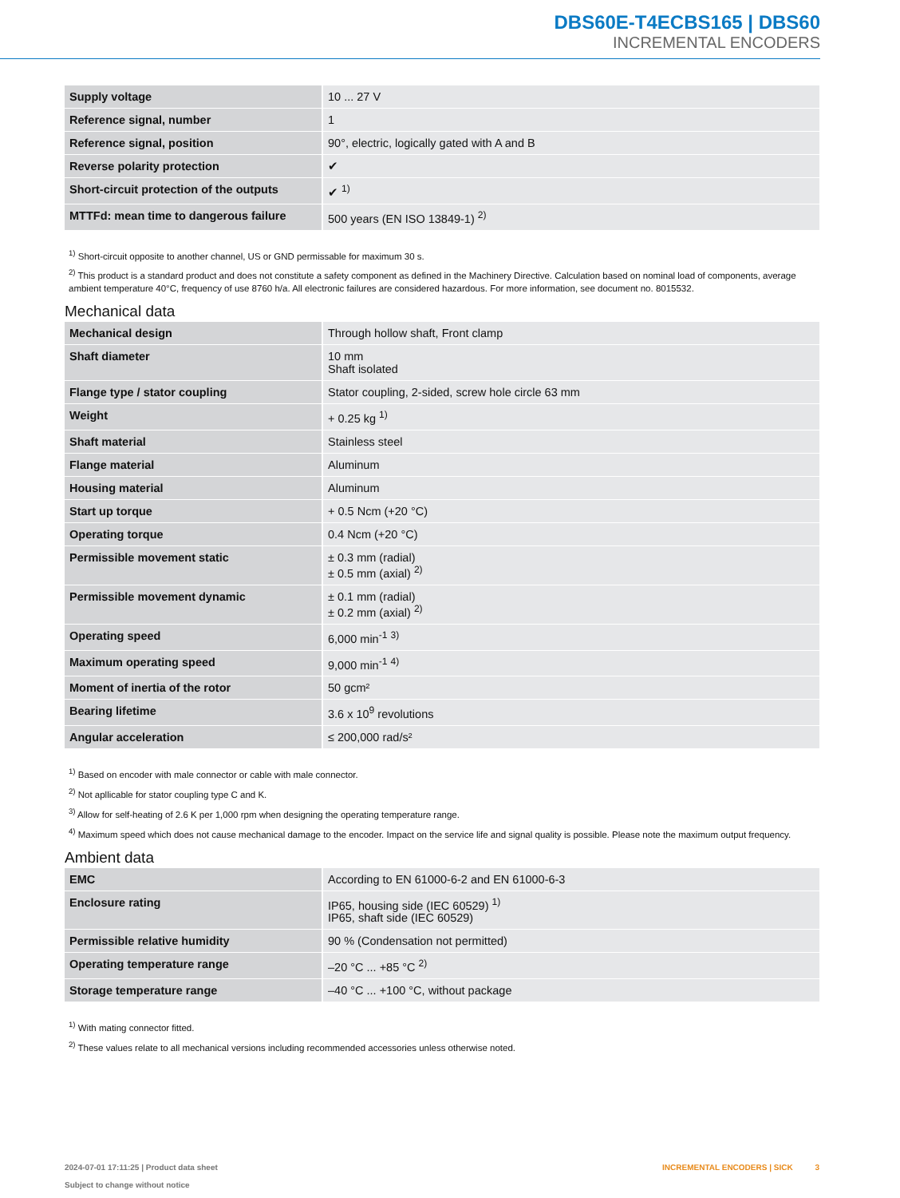DBS60E-T4ECBS165 | DBS60
INCREMENTAL ENCODERS
| Supply voltage | 10 ... 27 V |
| Reference signal, number | 1 |
| Reference signal, position | 90°, electric, logically gated with A and B |
| Reverse polarity protection | ✔ |
| Short-circuit protection of the outputs | ✔ <sup>1)</sup> |
| MTTFd: mean time to dangerous failure | 500 years (EN ISO 13849-1) <sup>2)</sup> |
<sup>1)</sup> Short-circuit opposite to another channel, US or GND permissable for maximum 30 s.
<sup>2)</sup> This product is a standard product and does not constitute a safety component as defined in the Machinery Directive. Calculation based on nominal load of components, average ambient temperature 40°C, frequency of use 8760 h/a. All electronic failures are considered hazardous. For more information, see document no. 8015532.
Mechanical data
| Mechanical design | Through hollow shaft, Front clamp |
| Shaft diameter | 10 mm Shaft isolated |
| Flange type / stator coupling | Stator coupling, 2-sided, screw hole circle 63 mm |
| Weight | + 0.25 kg <sup>1)</sup> |
| Shaft material | Stainless steel |
| Flange material | Aluminum |
| Housing material | Aluminum |
| Start up torque | + 0.5 Ncm (+20 °C) |
| Operating torque | 0.4 Ncm (+20 °C) |
| Permissible movement static | ± 0.3 mm (radial) ± 0.5 mm (axial) <sup>2)</sup> |
| Permissible movement dynamic | ± 0.1 mm (radial) ± 0.2 mm (axial) <sup>2)</sup> |
| Operating speed | 6,000 min<sup>-1</sup> <sup>3)</sup> |
| Maximum operating speed | 9,000 min<sup>-1</sup> <sup>4)</sup> |
| Moment of inertia of the rotor | 50 gcm² |
| Bearing lifetime | 3.6 x 10<sup>9</sup> revolutions |
| Angular acceleration | ≤ 200,000 rad/s² |
<sup>1)</sup> Based on encoder with male connector or cable with male connector.
<sup>2)</sup> Not apllicable for stator coupling type C and K.
<sup>3)</sup> Allow for self-heating of 2.6 K per 1,000 rpm when designing the operating temperature range.
<sup>4)</sup> Maximum speed which does not cause mechanical damage to the encoder. Impact on the service life and signal quality is possible. Please note the maximum output frequency.
Ambient data
| EMC | According to EN 61000-6-2 and EN 61000-6-3 |
| Enclosure rating | IP65, housing side (IEC 60529) <sup>1)</sup> IP65, shaft side (IEC 60529) |
| Permissible relative humidity | 90 % (Condensation not permitted) |
| Operating temperature range | –20 °C ... +85 °C <sup>2)</sup> |
| Storage temperature range | –40 °C ... +100 °C, without package |
<sup>1)</sup> With mating connector fitted.
<sup>2)</sup> These values relate to all mechanical versions including recommended accessories unless otherwise noted.
2024-07-01 17:11:25 | Product data sheet
Subject to change without notice
INCREMENTAL ENCODERS | SICK 3